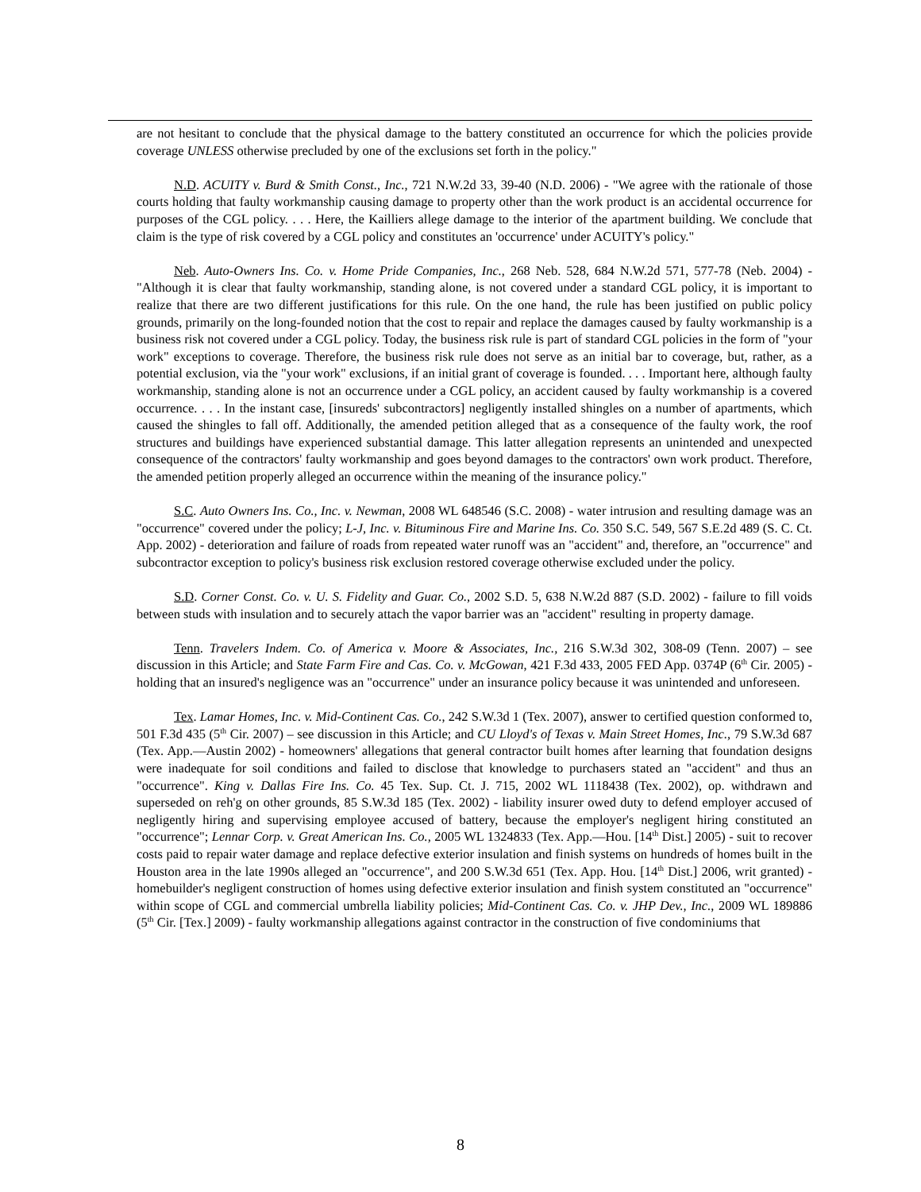are not hesitant to conclude that the physical damage to the battery constituted an occurrence for which the policies provide coverage UNLESS otherwise precluded by one of the exclusions set forth in the policy."
N.D. ACUITY v. Burd & Smith Const., Inc., 721 N.W.2d 33, 39-40 (N.D. 2006) - "We agree with the rationale of those courts holding that faulty workmanship causing damage to property other than the work product is an accidental occurrence for purposes of the CGL policy. . . . Here, the Kailliers allege damage to the interior of the apartment building. We conclude that claim is the type of risk covered by a CGL policy and constitutes an 'occurrence' under ACUITY's policy."
Neb. Auto-Owners Ins. Co. v. Home Pride Companies, Inc., 268 Neb. 528, 684 N.W.2d 571, 577-78 (Neb. 2004) - "Although it is clear that faulty workmanship, standing alone, is not covered under a standard CGL policy, it is important to realize that there are two different justifications for this rule. On the one hand, the rule has been justified on public policy grounds, primarily on the long-founded notion that the cost to repair and replace the damages caused by faulty workmanship is a business risk not covered under a CGL policy. Today, the business risk rule is part of standard CGL policies in the form of "your work" exceptions to coverage. Therefore, the business risk rule does not serve as an initial bar to coverage, but, rather, as a potential exclusion, via the "your work" exclusions, if an initial grant of coverage is founded. . . . Important here, although faulty workmanship, standing alone is not an occurrence under a CGL policy, an accident caused by faulty workmanship is a covered occurrence. . . . In the instant case, [insureds' subcontractors] negligently installed shingles on a number of apartments, which caused the shingles to fall off. Additionally, the amended petition alleged that as a consequence of the faulty work, the roof structures and buildings have experienced substantial damage. This latter allegation represents an unintended and unexpected consequence of the contractors' faulty workmanship and goes beyond damages to the contractors' own work product. Therefore, the amended petition properly alleged an occurrence within the meaning of the insurance policy."
S.C. Auto Owners Ins. Co., Inc. v. Newman, 2008 WL 648546 (S.C. 2008) - water intrusion and resulting damage was an "occurrence" covered under the policy; L-J, Inc. v. Bituminous Fire and Marine Ins. Co. 350 S.C. 549, 567 S.E.2d 489 (S. C. Ct. App. 2002) - deterioration and failure of roads from repeated water runoff was an "accident" and, therefore, an "occurrence" and subcontractor exception to policy's business risk exclusion restored coverage otherwise excluded under the policy.
S.D. Corner Const. Co. v. U. S. Fidelity and Guar. Co., 2002 S.D. 5, 638 N.W.2d 887 (S.D. 2002) - failure to fill voids between studs with insulation and to securely attach the vapor barrier was an "accident" resulting in property damage.
Tenn. Travelers Indem. Co. of America v. Moore & Associates, Inc., 216 S.W.3d 302, 308-09 (Tenn. 2007) – see discussion in this Article; and State Farm Fire and Cas. Co. v. McGowan, 421 F.3d 433, 2005 FED App. 0374P (6<sup>th</sup> Cir. 2005) - holding that an insured's negligence was an "occurrence" under an insurance policy because it was unintended and unforeseen.
Tex. Lamar Homes, Inc. v. Mid-Continent Cas. Co., 242 S.W.3d 1 (Tex. 2007), answer to certified question conformed to, 501 F.3d 435 (5<sup>th</sup> Cir. 2007) – see discussion in this Article; and CU Lloyd's of Texas v. Main Street Homes, Inc., 79 S.W.3d 687 (Tex. App.—Austin 2002) - homeowners' allegations that general contractor built homes after learning that foundation designs were inadequate for soil conditions and failed to disclose that knowledge to purchasers stated an "accident" and thus an "occurrence". King v. Dallas Fire Ins. Co. 45 Tex. Sup. Ct. J. 715, 2002 WL 1118438 (Tex. 2002), op. withdrawn and superseded on reh'g on other grounds, 85 S.W.3d 185 (Tex. 2002) - liability insurer owed duty to defend employer accused of negligently hiring and supervising employee accused of battery, because the employer's negligent hiring constituted an "occurrence"; Lennar Corp. v. Great American Ins. Co., 2005 WL 1324833 (Tex. App.—Hou. [14<sup>th</sup> Dist.] 2005) - suit to recover costs paid to repair water damage and replace defective exterior insulation and finish systems on hundreds of homes built in the Houston area in the late 1990s alleged an "occurrence", and 200 S.W.3d 651 (Tex. App. Hou. [14<sup>th</sup> Dist.] 2006, writ granted) - homebuilder's negligent construction of homes using defective exterior insulation and finish system constituted an "occurrence" within scope of CGL and commercial umbrella liability policies; Mid-Continent Cas. Co. v. JHP Dev., Inc., 2009 WL 189886 (5<sup>th</sup> Cir. [Tex.] 2009) - faulty workmanship allegations against contractor in the construction of five condominiums that
8